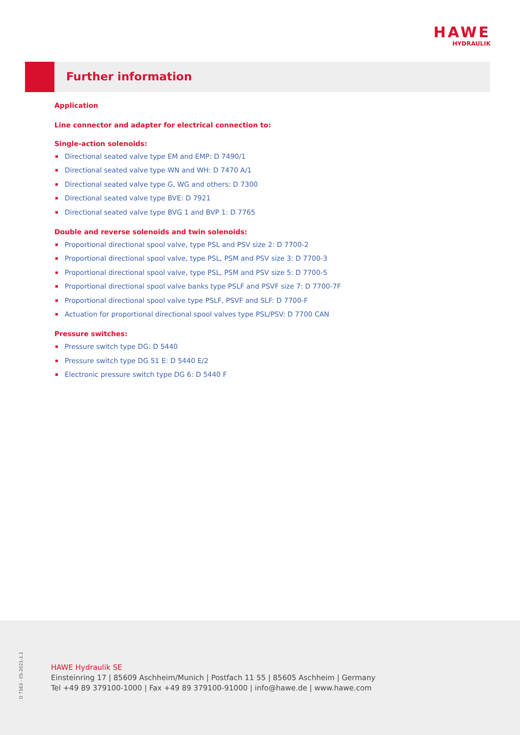HAWE
HYDRAULIK
Further information
Application
Line connector and adapter for electrical connection to:
Single-action solenoids:
Directional seated valve type EM and EMP: D 7490/1
Directional seated valve type WN and WH: D 7470 A/1
Directional seated valve type G, WG and others: D 7300
Directional seated valve type BVE: D 7921
Directional seated valve type BVG 1 and BVP 1: D 7765
Double and reverse solenoids and twin solenoids:
Proportional directional spool valve, type PSL and PSV size 2: D 7700-2
Proportional directional spool valve, type PSL, PSM and PSV size 3: D 7700-3
Proportional directional spool valve, type PSL, PSM and PSV size 5: D 7700-5
Proportional directional spool valve banks type PSLF and PSVF size 7: D 7700-7F
Proportional directional spool valve type PSLF, PSVF and SLF: D 7700-F
Actuation for proportional directional spool valves type PSL/PSV: D 7700 CAN
Pressure switches:
Pressure switch type DG: D 5440
Pressure switch type DG 51 E: D 5440 E/2
Electronic pressure switch type DG 6: D 5440 F
D 7163 - 05-2021-1.1
HAWE Hydraulik SE
Einsteinring 17 | 85609 Aschheim/Munich | Postfach 11 55 | 85605 Aschheim | Germany
Tel +49 89 379100-1000 | Fax +49 89 379100-91000 | info@hawe.de | www.hawe.com